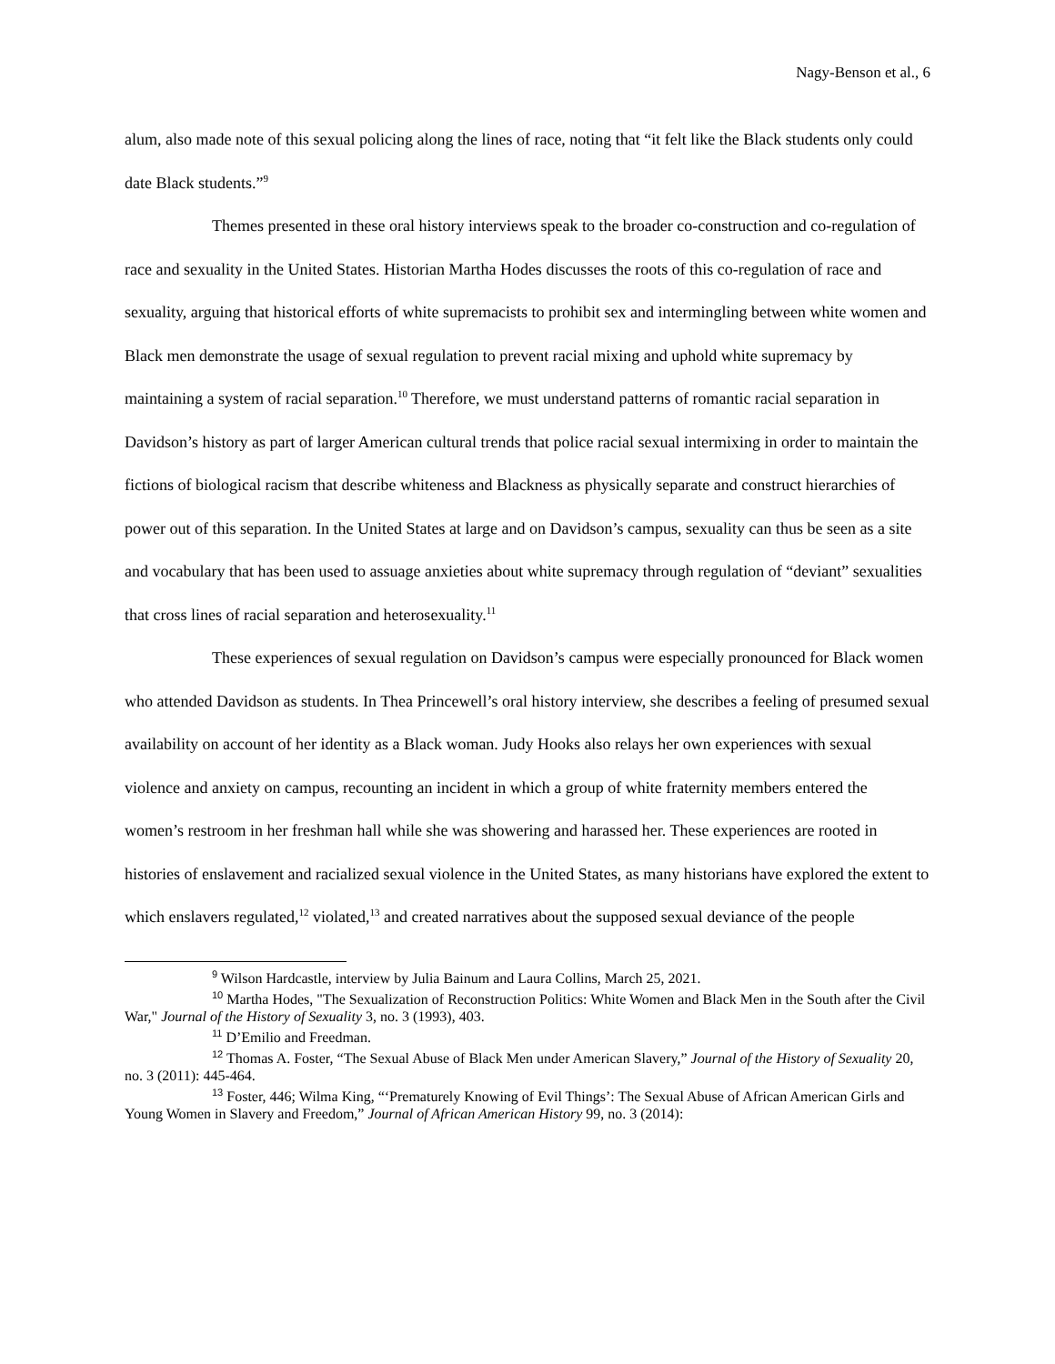Nagy-Benson et al., 6
alum, also made note of this sexual policing along the lines of race, noting that “it felt like the Black students only could date Black students.”<sup>9</sup>
Themes presented in these oral history interviews speak to the broader co-construction and co-regulation of race and sexuality in the United States. Historian Martha Hodes discusses the roots of this co-regulation of race and sexuality, arguing that historical efforts of white supremacists to prohibit sex and intermingling between white women and Black men demonstrate the usage of sexual regulation to prevent racial mixing and uphold white supremacy by maintaining a system of racial separation.<sup>10</sup> Therefore, we must understand patterns of romantic racial separation in Davidson’s history as part of larger American cultural trends that police racial sexual intermixing in order to maintain the fictions of biological racism that describe whiteness and Blackness as physically separate and construct hierarchies of power out of this separation. In the United States at large and on Davidson’s campus, sexuality can thus be seen as a site and vocabulary that has been used to assuage anxieties about white supremacy through regulation of “deviant” sexualities that cross lines of racial separation and heterosexuality.<sup>11</sup>
These experiences of sexual regulation on Davidson’s campus were especially pronounced for Black women who attended Davidson as students. In Thea Princewell’s oral history interview, she describes a feeling of presumed sexual availability on account of her identity as a Black woman. Judy Hooks also relays her own experiences with sexual violence and anxiety on campus, recounting an incident in which a group of white fraternity members entered the women’s restroom in her freshman hall while she was showering and harassed her. These experiences are rooted in histories of enslavement and racialized sexual violence in the United States, as many historians have explored the extent to which enslavers regulated,<sup>12</sup> violated,<sup>13</sup> and created narratives about the supposed sexual deviance of the people
<sup>9</sup> Wilson Hardcastle, interview by Julia Bainum and Laura Collins, March 25, 2021.
<sup>10</sup> Martha Hodes, "The Sexualization of Reconstruction Politics: White Women and Black Men in the South after the Civil War," Journal of the History of Sexuality 3, no. 3 (1993), 403.
<sup>11</sup> D’Emilio and Freedman.
<sup>12</sup> Thomas A. Foster, “The Sexual Abuse of Black Men under American Slavery,” Journal of the History of Sexuality 20, no. 3 (2011): 445-464.
<sup>13</sup> Foster, 446; Wilma King, “‘Prematurely Knowing of Evil Things’: The Sexual Abuse of African American Girls and Young Women in Slavery and Freedom,” Journal of African American History 99, no. 3 (2014):